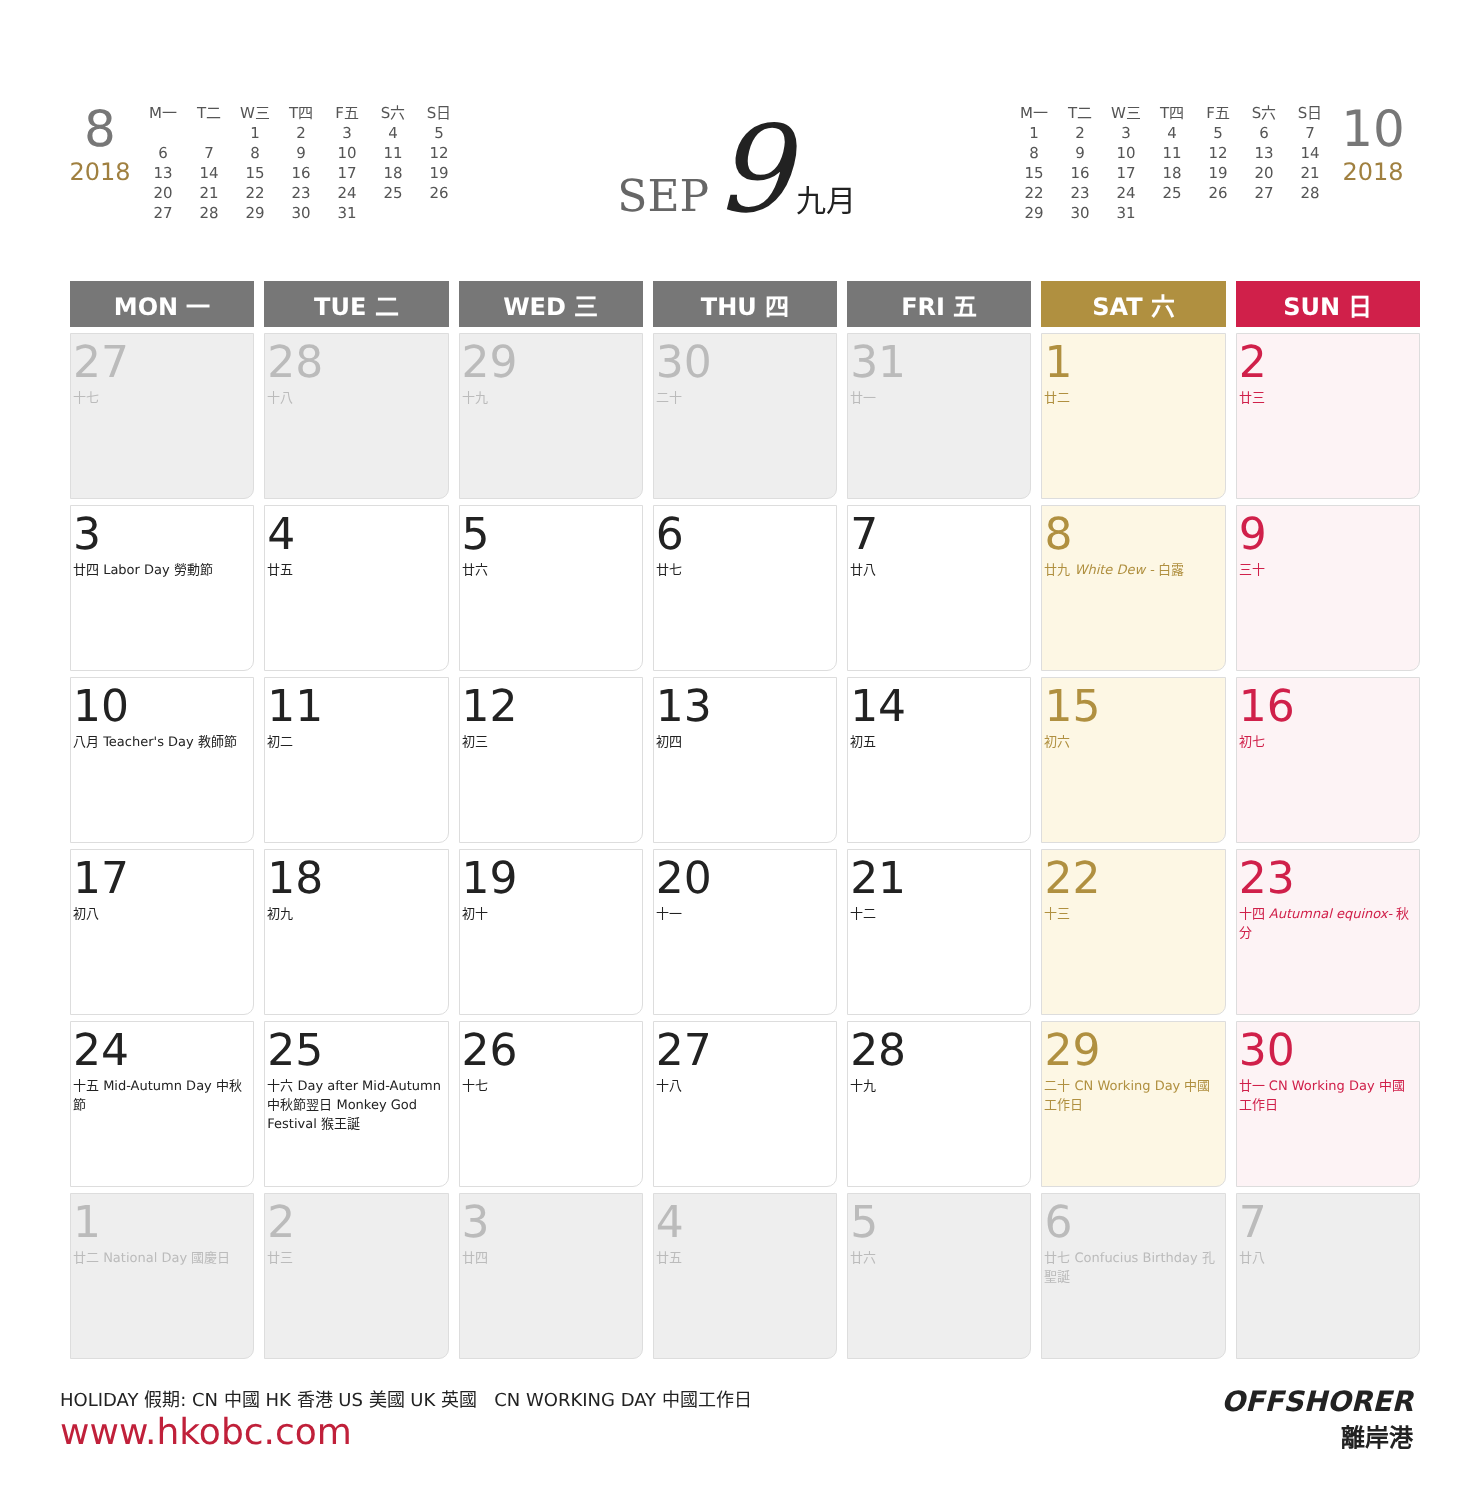8
2018
| M一 | T二 | W三 | T四 | F五 | S六 | S日 |
| | | 1 | 2 | 3 | 4 | 5 |
| 6 | 7 | 8 | 9 | 10 | 11 | 12 |
| 13 | 14 | 15 | 16 | 17 | 18 | 19 |
| 20 | 21 | 22 | 23 | 24 | 25 | 26 |
| 27 | 28 | 29 | 30 | 31 | | |
SEP 9 九月
| M一 | T二 | W三 | T四 | F五 | S六 | S日 |
| 1 | 2 | 3 | 4 | 5 | 6 | 7 |
| 8 | 9 | 10 | 11 | 12 | 13 | 14 |
| 15 | 16 | 17 | 18 | 19 | 20 | 21 |
| 22 | 23 | 24 | 25 | 26 | 27 | 28 |
| 29 | 30 | 31 | | | | |
10
2018
| MON 一 | TUE 二 | WED 三 | THU 四 | FRI 五 | SAT 六 | SUN 日 |
| --- | --- | --- | --- | --- | --- | --- |
| 27 十七 | 28 十八 | 29 十九 | 30 二十 | 31 廿一 | 1 廿二 | 2 廿三 |
| 3 廿四 Labor Day 勞動節 | 4 廿五 | 5 廿六 | 6 廿七 | 7 廿八 | 8 廿九 White Dew - 白露 | 9 三十 |
| 10 八月 Teacher's Day 教師節 | 11 初二 | 12 初三 | 13 初四 | 14 初五 | 15 初六 | 16 初七 |
| 17 初八 | 18 初九 | 19 初十 | 20 十一 | 21 十二 | 22 十三 | 23 十四 Autumnal equinox- 秋分 |
| 24 十五 Mid-Autumn Day 中秋節 | 25 十六 Day after Mid-Autumn 中秋節翌日 Monkey God Festival 猴王誕 | 26 十七 | 27 十八 | 28 十九 | 29 二十 CN Working Day 中國工作日 | 30 廿一 CN Working Day 中國工作日 |
| 1 廿二 National Day 國慶日 | 2 廿三 | 3 廿四 | 4 廿五 | 5 廿六 | 6 廿七 Confucius Birthday 孔聖誕 | 7 廿八 |
HOLIDAY 假期: CN 中國 HK 香港 US 美國 UK 英國 CN WORKING DAY 中國工作日
www.hkobc.com
OFFSHORER
離岸港